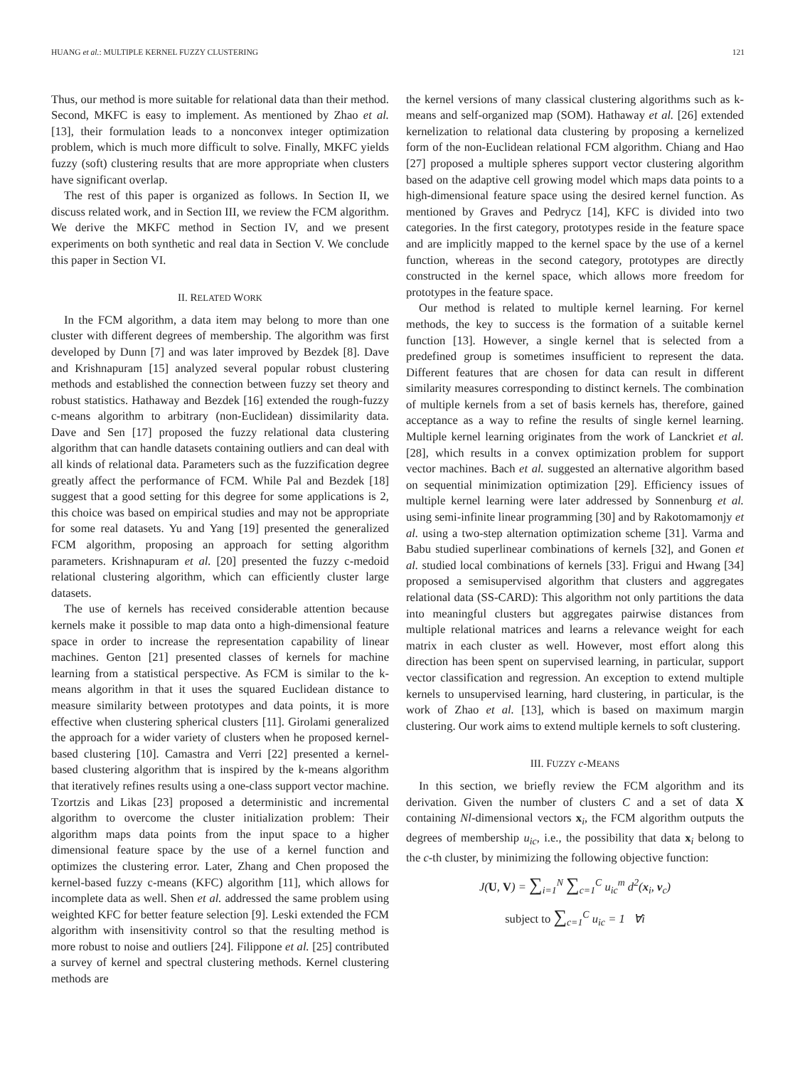HUANG et al.: MULTIPLE KERNEL FUZZY CLUSTERING 121
Thus, our method is more suitable for relational data than their method. Second, MKFC is easy to implement. As mentioned by Zhao et al. [13], their formulation leads to a nonconvex integer optimization problem, which is much more difficult to solve. Finally, MKFC yields fuzzy (soft) clustering results that are more appropriate when clusters have significant overlap.
The rest of this paper is organized as follows. In Section II, we discuss related work, and in Section III, we review the FCM algorithm. We derive the MKFC method in Section IV, and we present experiments on both synthetic and real data in Section V. We conclude this paper in Section VI.
II. RELATED WORK
In the FCM algorithm, a data item may belong to more than one cluster with different degrees of membership. The algorithm was first developed by Dunn [7] and was later improved by Bezdek [8]. Dave and Krishnapuram [15] analyzed several popular robust clustering methods and established the connection between fuzzy set theory and robust statistics. Hathaway and Bezdek [16] extended the rough-fuzzy c-means algorithm to arbitrary (non-Euclidean) dissimilarity data. Dave and Sen [17] proposed the fuzzy relational data clustering algorithm that can handle datasets containing outliers and can deal with all kinds of relational data. Parameters such as the fuzzification degree greatly affect the performance of FCM. While Pal and Bezdek [18] suggest that a good setting for this degree for some applications is 2, this choice was based on empirical studies and may not be appropriate for some real datasets. Yu and Yang [19] presented the generalized FCM algorithm, proposing an approach for setting algorithm parameters. Krishnapuram et al. [20] presented the fuzzy c-medoid relational clustering algorithm, which can efficiently cluster large datasets.
The use of kernels has received considerable attention because kernels make it possible to map data onto a high-dimensional feature space in order to increase the representation capability of linear machines. Genton [21] presented classes of kernels for machine learning from a statistical perspective. As FCM is similar to the k-means algorithm in that it uses the squared Euclidean distance to measure similarity between prototypes and data points, it is more effective when clustering spherical clusters [11]. Girolami generalized the approach for a wider variety of clusters when he proposed kernel-based clustering [10]. Camastra and Verri [22] presented a kernel-based clustering algorithm that is inspired by the k-means algorithm that iteratively refines results using a one-class support vector machine. Tzortzis and Likas [23] proposed a deterministic and incremental algorithm to overcome the cluster initialization problem: Their algorithm maps data points from the input space to a higher dimensional feature space by the use of a kernel function and optimizes the clustering error. Later, Zhang and Chen proposed the kernel-based fuzzy c-means (KFC) algorithm [11], which allows for incomplete data as well. Shen et al. addressed the same problem using weighted KFC for better feature selection [9]. Leski extended the FCM algorithm with insensitivity control so that the resulting method is more robust to noise and outliers [24]. Filippone et al. [25] contributed a survey of kernel and spectral clustering methods. Kernel clustering methods are
the kernel versions of many classical clustering algorithms such as k-means and self-organized map (SOM). Hathaway et al. [26] extended kernelization to relational data clustering by proposing a kernelized form of the non-Euclidean relational FCM algorithm. Chiang and Hao [27] proposed a multiple spheres support vector clustering algorithm based on the adaptive cell growing model which maps data points to a high-dimensional feature space using the desired kernel function. As mentioned by Graves and Pedrycz [14], KFC is divided into two categories. In the first category, prototypes reside in the feature space and are implicitly mapped to the kernel space by the use of a kernel function, whereas in the second category, prototypes are directly constructed in the kernel space, which allows more freedom for prototypes in the feature space.
Our method is related to multiple kernel learning. For kernel methods, the key to success is the formation of a suitable kernel function [13]. However, a single kernel that is selected from a predefined group is sometimes insufficient to represent the data. Different features that are chosen for data can result in different similarity measures corresponding to distinct kernels. The combination of multiple kernels from a set of basis kernels has, therefore, gained acceptance as a way to refine the results of single kernel learning. Multiple kernel learning originates from the work of Lanckriet et al. [28], which results in a convex optimization problem for support vector machines. Bach et al. suggested an alternative algorithm based on sequential minimization optimization [29]. Efficiency issues of multiple kernel learning were later addressed by Sonnenburg et al. using semi-infinite linear programming [30] and by Rakotomamonjy et al. using a two-step alternation optimization scheme [31]. Varma and Babu studied superlinear combinations of kernels [32], and Gonen et al. studied local combinations of kernels [33]. Frigui and Hwang [34] proposed a semisupervised algorithm that clusters and aggregates relational data (SS-CARD): This algorithm not only partitions the data into meaningful clusters but aggregates pairwise distances from multiple relational matrices and learns a relevance weight for each matrix in each cluster as well. However, most effort along this direction has been spent on supervised learning, in particular, support vector classification and regression. An exception to extend multiple kernels to unsupervised learning, hard clustering, in particular, is the work of Zhao et al. [13], which is based on maximum margin clustering. Our work aims to extend multiple kernels to soft clustering.
III. FUZZY c-MEANS
In this section, we briefly review the FCM algorithm and its derivation. Given the number of clusters C and a set of data X containing Nl-dimensional vectors x<sub>i</sub>, the FCM algorithm outputs the degrees of membership u<sub>ic</sub>, i.e., the possibility that data x<sub>i</sub> belong to the c-th cluster, by minimizing the following objective function:
J(U, V) = ∑<sub>i=1</sub><sup>N</sup> ∑<sub>c=1</sub><sup>C</sup> u<sub>ic</sub><sup>m</sup> d<sup>2</sup>(x<sub>i</sub>, v<sub>c</sub>)
subject to ∑<sub>c=1</sub><sup>C</sup> u<sub>ic</sub> = 1 ∀i